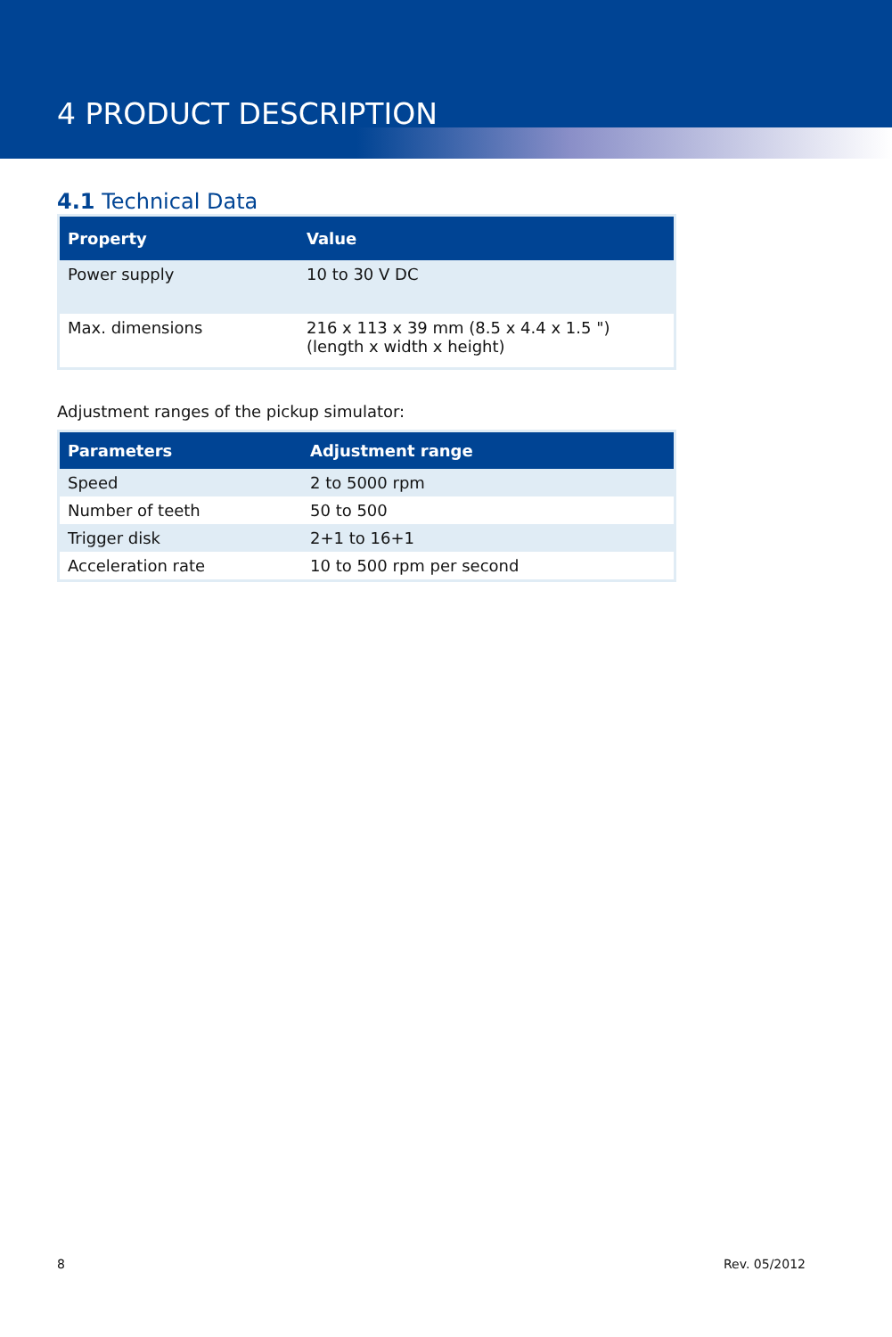4 PRODUCT DESCRIPTION
4.1 Technical Data
| Property | Value |
| --- | --- |
| Power supply | 10 to 30 V DC |
| Max. dimensions | 216 x 113 x 39 mm (8.5 x 4.4 x 1.5 ") (length x width x height) |
Adjustment ranges of the pickup simulator:
| Parameters | Adjustment range |
| --- | --- |
| Speed | 2 to 5000 rpm |
| Number of teeth | 50 to 500 |
| Trigger disk | 2+1 to 16+1 |
| Acceleration rate | 10 to 500 rpm per second |
8 Rev. 05/2012